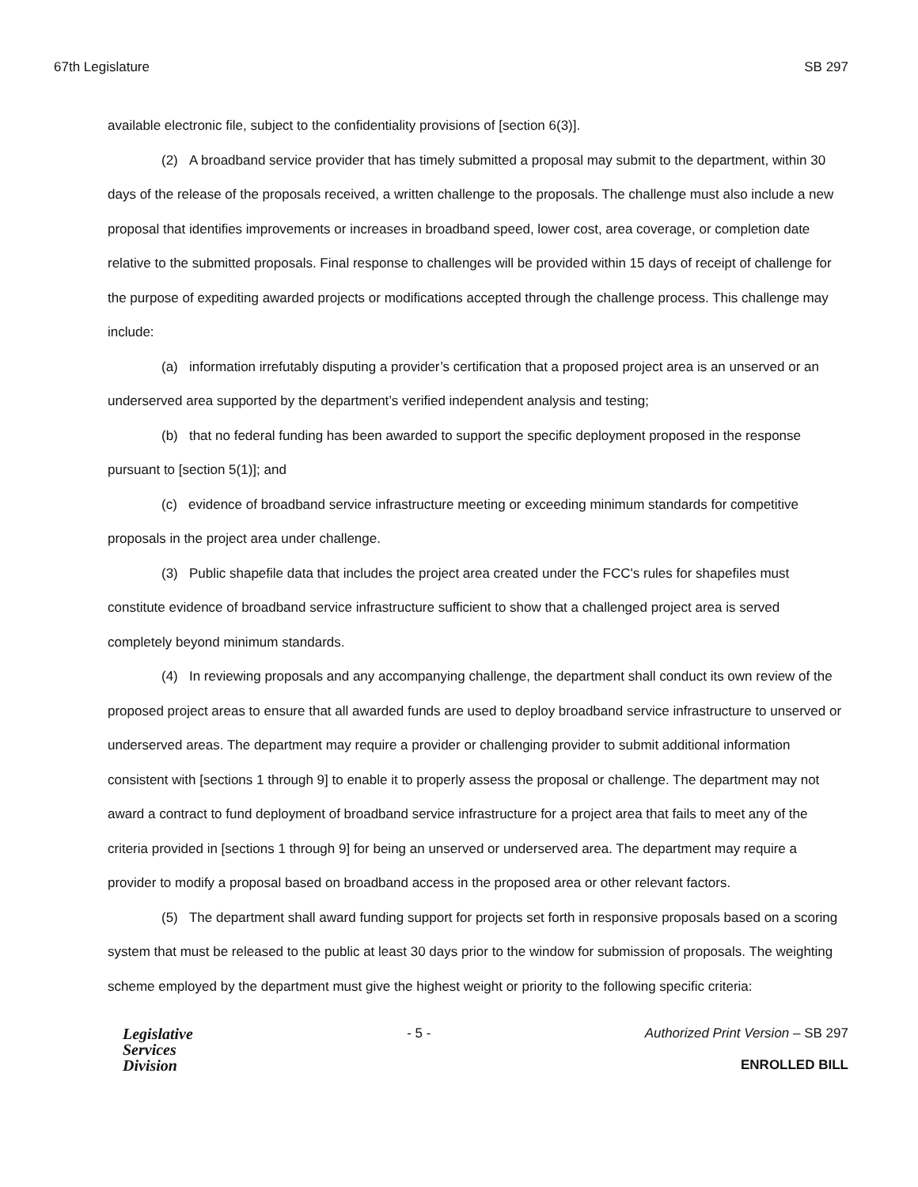67th Legislature SB 297
available electronic file, subject to the confidentiality provisions of [section 6(3)].
(2) A broadband service provider that has timely submitted a proposal may submit to the department, within 30 days of the release of the proposals received, a written challenge to the proposals. The challenge must also include a new proposal that identifies improvements or increases in broadband speed, lower cost, area coverage, or completion date relative to the submitted proposals. Final response to challenges will be provided within 15 days of receipt of challenge for the purpose of expediting awarded projects or modifications accepted through the challenge process. This challenge may include:
(a) information irrefutably disputing a provider’s certification that a proposed project area is an unserved or an underserved area supported by the department’s verified independent analysis and testing;
(b) that no federal funding has been awarded to support the specific deployment proposed in the response pursuant to [section 5(1)]; and
(c) evidence of broadband service infrastructure meeting or exceeding minimum standards for competitive proposals in the project area under challenge.
(3) Public shapefile data that includes the project area created under the FCC's rules for shapefiles must constitute evidence of broadband service infrastructure sufficient to show that a challenged project area is served completely beyond minimum standards.
(4) In reviewing proposals and any accompanying challenge, the department shall conduct its own review of the proposed project areas to ensure that all awarded funds are used to deploy broadband service infrastructure to unserved or underserved areas. The department may require a provider or challenging provider to submit additional information consistent with [sections 1 through 9] to enable it to properly assess the proposal or challenge. The department may not award a contract to fund deployment of broadband service infrastructure for a project area that fails to meet any of the criteria provided in [sections 1 through 9] for being an unserved or underserved area. The department may require a provider to modify a proposal based on broadband access in the proposed area or other relevant factors.
(5) The department shall award funding support for projects set forth in responsive proposals based on a scoring system that must be released to the public at least 30 days prior to the window for submission of proposals. The weighting scheme employed by the department must give the highest weight or priority to the following specific criteria:
Legislative
Services
Division
- 5 - Authorized Print Version – SB 297
ENROLLED BILL